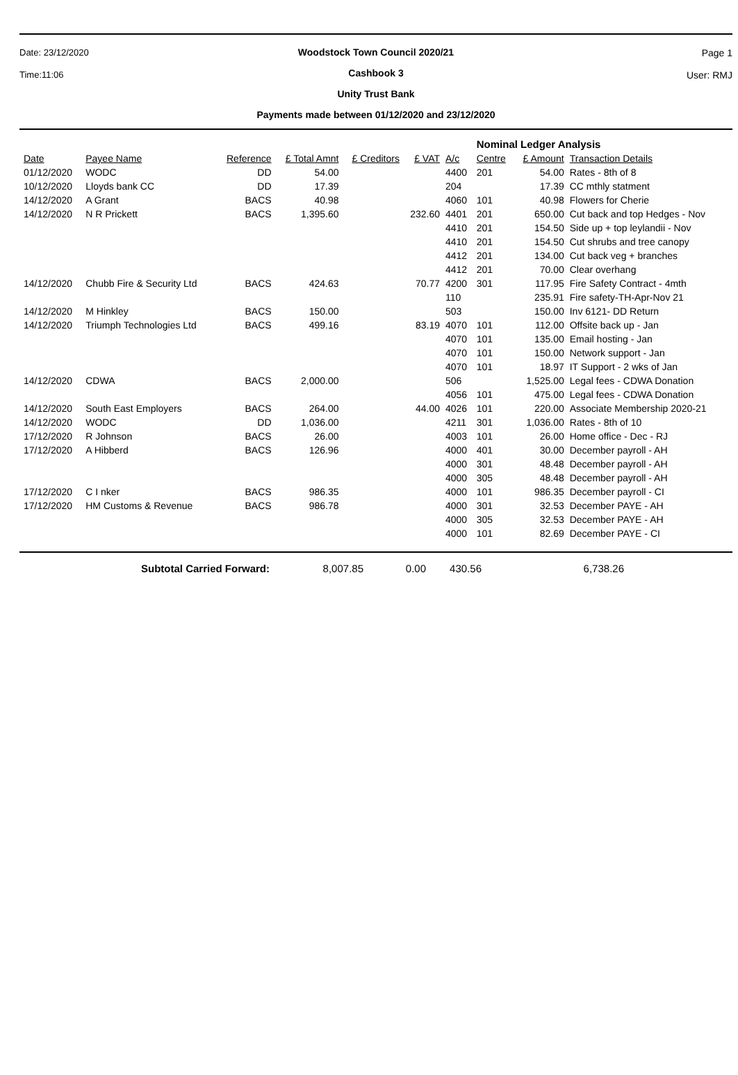Date: 23/12/2020
Time:11:06
Woodstock Town Council 2020/21
Cashbook 3
Unity Trust Bank
Payments made between 01/12/2020 and 23/12/2020
Page 1
User: RMJ
| | | | | | | | Nominal Ledger Analysis | | |
| Date | Payee Name | Reference | £ Total Amnt | £ Creditors | £ VAT | A/c | Centre | £ Amount | Transaction Details |
| 01/12/2020 | WODC | DD | 54.00 | | | 4400 | 201 | 54.00 | Rates - 8th of 8 |
| 10/12/2020 | Lloyds bank CC | DD | 17.39 | | | 204 | | 17.39 | CC mthly statment |
| 14/12/2020 | A Grant | BACS | 40.98 | | | 4060 | 101 | 40.98 | Flowers for Cherie |
| 14/12/2020 | N R Prickett | BACS | 1,395.60 | | 232.60 | 4401 | 201 | 650.00 | Cut back and top Hedges - Nov |
| | | | | | | 4410 | 201 | 154.50 | Side up + top leylandii - Nov |
| | | | | | | 4410 | 201 | 154.50 | Cut shrubs and tree canopy |
| | | | | | | 4412 | 201 | 134.00 | Cut back veg + branches |
| | | | | | | 4412 | 201 | 70.00 | Clear overhang |
| 14/12/2020 | Chubb Fire & Security Ltd | BACS | 424.63 | | 70.77 | 4200 | 301 | 117.95 | Fire Safety Contract - 4mth |
| | | | | | | 110 | | 235.91 | Fire safety-TH-Apr-Nov 21 |
| 14/12/2020 | M Hinkley | BACS | 150.00 | | | 503 | | 150.00 | Inv 6121- DD Return |
| 14/12/2020 | Triumph Technologies Ltd | BACS | 499.16 | | 83.19 | 4070 | 101 | 112.00 | Offsite back up - Jan |
| | | | | | | 4070 | 101 | 135.00 | Email hosting - Jan |
| | | | | | | 4070 | 101 | 150.00 | Network support - Jan |
| | | | | | | 4070 | 101 | 18.97 | IT Support - 2 wks of Jan |
| 14/12/2020 | CDWA | BACS | 2,000.00 | | | 506 | | 1,525.00 | Legal fees - CDWA Donation |
| | | | | | | 4056 | 101 | 475.00 | Legal fees - CDWA Donation |
| 14/12/2020 | South East Employers | BACS | 264.00 | | 44.00 | 4026 | 101 | 220.00 | Associate Membership 2020-21 |
| 14/12/2020 | WODC | DD | 1,036.00 | | | 4211 | 301 | 1,036.00 | Rates - 8th of 10 |
| 17/12/2020 | R Johnson | BACS | 26.00 | | | 4003 | 101 | 26.00 | Home office - Dec - RJ |
| 17/12/2020 | A Hibberd | BACS | 126.96 | | | 4000 | 401 | 30.00 | December payroll - AH |
| | | | | | | 4000 | 301 | 48.48 | December payroll - AH |
| | | | | | | 4000 | 305 | 48.48 | December payroll - AH |
| 17/12/2020 | C I nker | BACS | 986.35 | | | 4000 | 101 | 986.35 | December payroll - CI |
| 17/12/2020 | HM Customs & Revenue | BACS | 986.78 | | | 4000 | 301 | 32.53 | December PAYE - AH |
| | | | | | | 4000 | 305 | 32.53 | December PAYE - AH |
| | | | | | | 4000 | 101 | 82.69 | December PAYE - CI |
Subtotal Carried Forward: 8,007.85 0.00 430.56 6,738.26